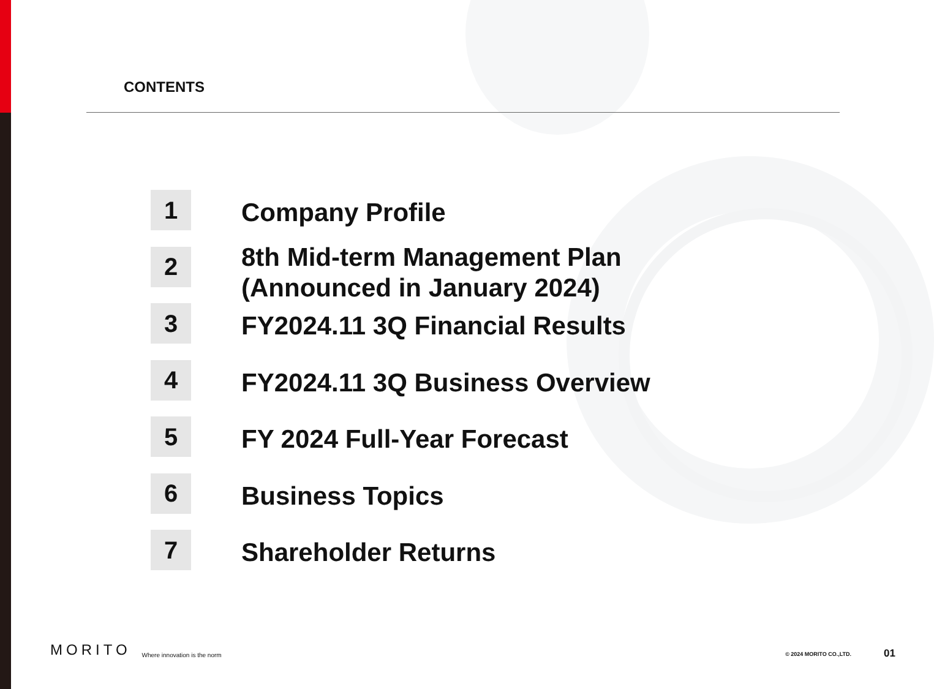CONTENTS
1
Company Profile
2
8th Mid-term Management Plan
(Announced in January 2024)
3
FY2024.11 3Q Financial Results
4
FY2024.11 3Q Business Overview
5
FY 2024 Full-Year Forecast
6
Business Topics
7
Shareholder Returns
MORITO Where innovation is the norm
© 2024 MORITO CO.,LTD. 01